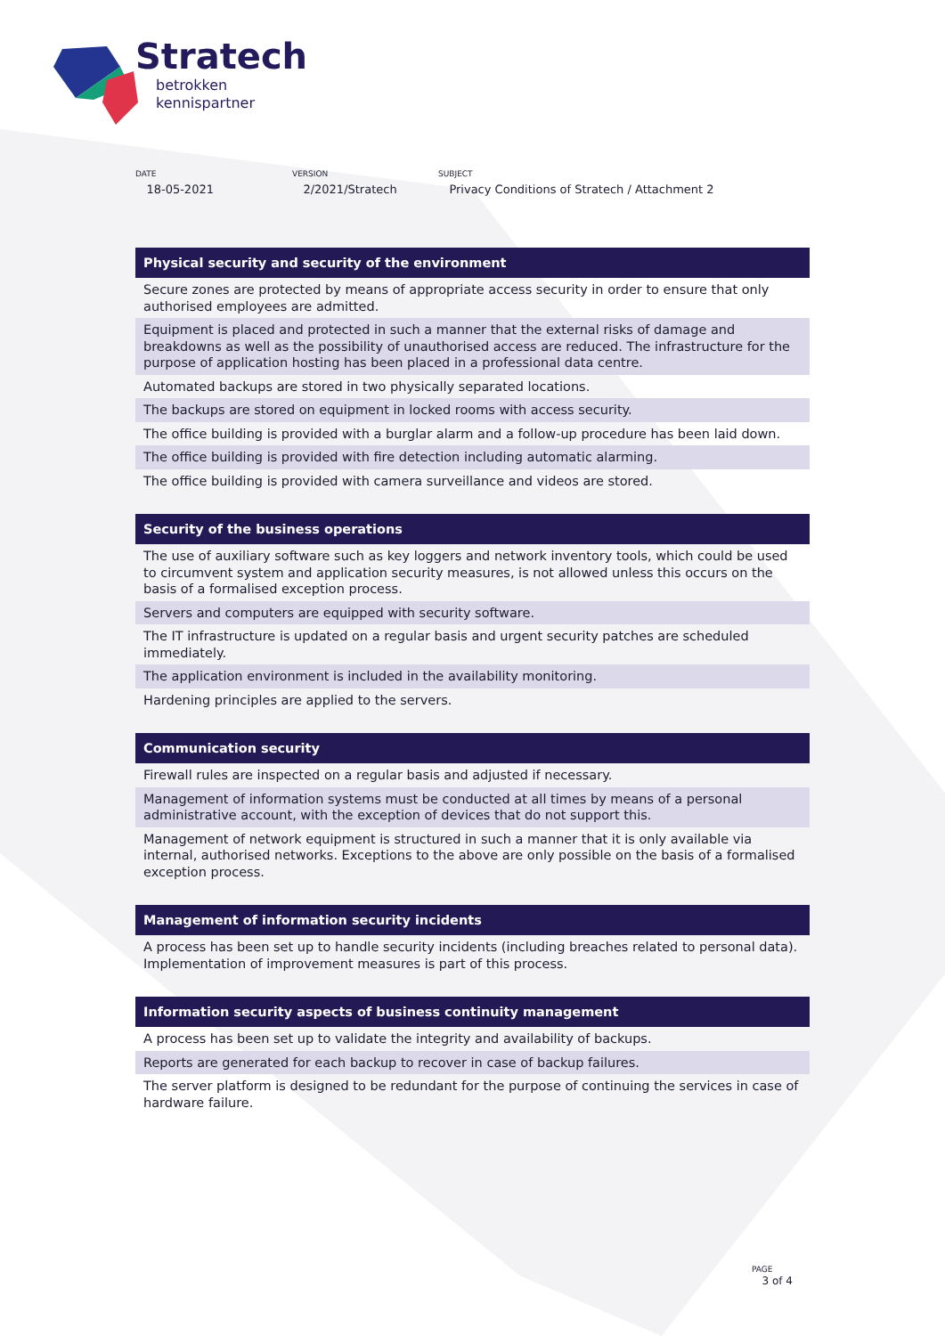Stratech
betrokken
kennispartner
DATE
18-05-2021
VERSION
2/2021/Stratech
SUBJECT
Privacy Conditions of Stratech / Attachment 2
| Physical security and security of the environment |
| --- |
| Secure zones are protected by means of appropriate access security in order to ensure that only authorised employees are admitted. |
| Equipment is placed and protected in such a manner that the external risks of damage and breakdowns as well as the possibility of unauthorised access are reduced. The infrastructure for the purpose of application hosting has been placed in a professional data centre. |
| Automated backups are stored in two physically separated locations. |
| The backups are stored on equipment in locked rooms with access security. |
| The office building is provided with a burglar alarm and a follow-up procedure has been laid down. |
| The office building is provided with fire detection including automatic alarming. |
| The office building is provided with camera surveillance and videos are stored. |
| Security of the business operations |
| --- |
| The use of auxiliary software such as key loggers and network inventory tools, which could be used to circumvent system and application security measures, is not allowed unless this occurs on the basis of a formalised exception process. |
| Servers and computers are equipped with security software. |
| The IT infrastructure is updated on a regular basis and urgent security patches are scheduled immediately. |
| The application environment is included in the availability monitoring. |
| Hardening principles are applied to the servers. |
| Communication security |
| --- |
| Firewall rules are inspected on a regular basis and adjusted if necessary. |
| Management of information systems must be conducted at all times by means of a personal administrative account, with the exception of devices that do not support this. |
| Management of network equipment is structured in such a manner that it is only available via internal, authorised networks. Exceptions to the above are only possible on the basis of a formalised exception process. |
| Management of information security incidents |
| --- |
| A process has been set up to handle security incidents (including breaches related to personal data). Implementation of improvement measures is part of this process. |
| Information security aspects of business continuity management |
| --- |
| A process has been set up to validate the integrity and availability of backups. |
| Reports are generated for each backup to recover in case of backup failures. |
| The server platform is designed to be redundant for the purpose of continuing the services in case of hardware failure. |
PAGE
3 of 4